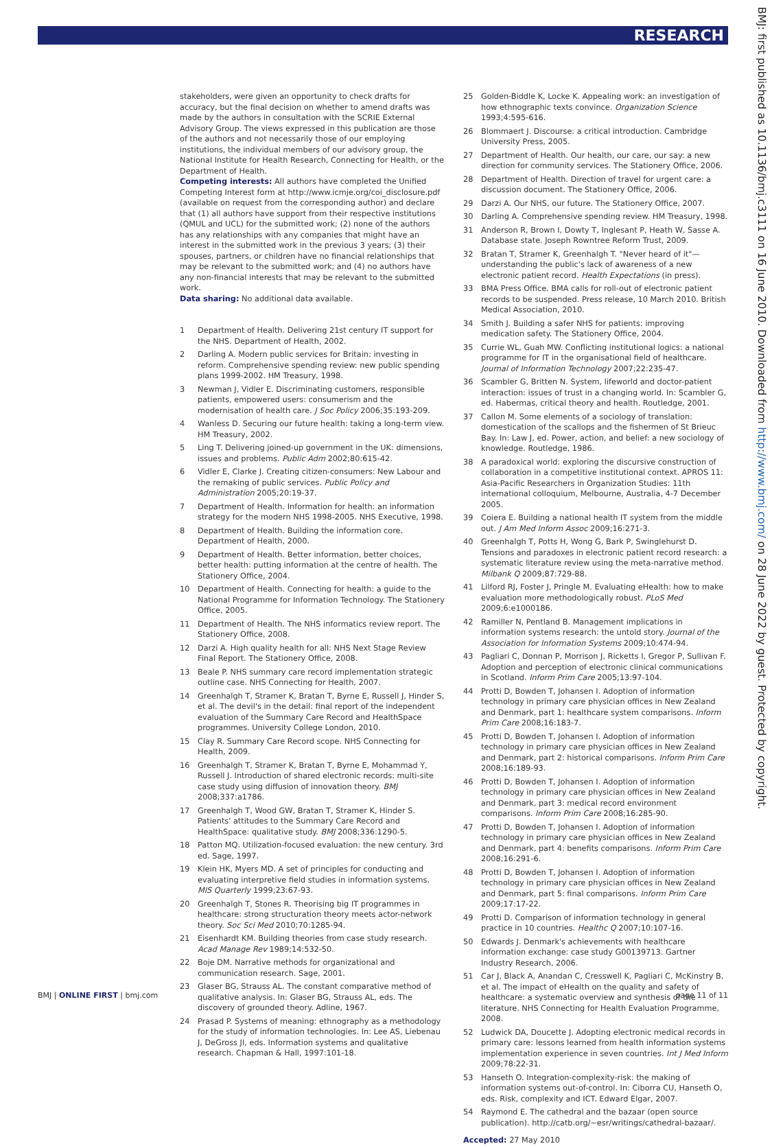RESEARCH
BMJ: first published as 10.1136/bmj.c3111 on 16 June 2010. Downloaded from http://www.bmj.com/ on 28 June 2022 by guest. Protected by copyright.
stakeholders, were given an opportunity to check drafts for accuracy, but the final decision on whether to amend drafts was made by the authors in consultation with the SCRIE External Advisory Group. The views expressed in this publication are those of the authors and not necessarily those of our employing institutions, the individual members of our advisory group, the National Institute for Health Research, Connecting for Health, or the Department of Health.
Competing interests: All authors have completed the Unified Competing Interest form at http://www.icmje.org/coi_disclosure.pdf (available on request from the corresponding author) and declare that (1) all authors have support from their respective institutions (QMUL and UCL) for the submitted work; (2) none of the authors has any relationships with any companies that might have an interest in the submitted work in the previous 3 years; (3) their spouses, partners, or children have no financial relationships that may be relevant to the submitted work; and (4) no authors have any non-financial interests that may be relevant to the submitted work.
Data sharing: No additional data available.
1 Department of Health. Delivering 21st century IT support for the NHS. Department of Health, 2002.
2 Darling A. Modern public services for Britain: investing in reform. Comprehensive spending review: new public spending plans 1999-2002. HM Treasury, 1998.
3 Newman J, Vidler E. Discriminating customers, responsible patients, empowered users: consumerism and the modernisation of health care. J Soc Policy 2006;35:193-209.
4 Wanless D. Securing our future health: taking a long-term view. HM Treasury, 2002.
5 Ling T. Delivering joined-up government in the UK: dimensions, issues and problems. Public Adm 2002;80:615-42.
6 Vidler E, Clarke J. Creating citizen-consumers: New Labour and the remaking of public services. Public Policy and Administration 2005;20:19-37.
7 Department of Health. Information for health: an information strategy for the modern NHS 1998-2005. NHS Executive, 1998.
8 Department of Health. Building the information core. Department of Health, 2000.
9 Department of Health. Better information, better choices, better health: putting information at the centre of health. The Stationery Office, 2004.
10 Department of Health. Connecting for health: a guide to the National Programme for Information Technology. The Stationery Office, 2005.
11 Department of Health. The NHS informatics review report. The Stationery Office, 2008.
12 Darzi A. High quality health for all: NHS Next Stage Review Final Report. The Stationery Office, 2008.
13 Beale P. NHS summary care record implementation strategic outline case. NHS Connecting for Health, 2007.
14 Greenhalgh T, Stramer K, Bratan T, Byrne E, Russell J, Hinder S, et al. The devil's in the detail: final report of the independent evaluation of the Summary Care Record and HealthSpace programmes. University College London, 2010.
15 Clay R. Summary Care Record scope. NHS Connecting for Health, 2009.
16 Greenhalgh T, Stramer K, Bratan T, Byrne E, Mohammad Y, Russell J. Introduction of shared electronic records: multi-site case study using diffusion of innovation theory. BMJ 2008;337:a1786.
17 Greenhalgh T, Wood GW, Bratan T, Stramer K, Hinder S. Patients' attitudes to the Summary Care Record and HealthSpace: qualitative study. BMJ 2008;336:1290-5.
18 Patton MQ. Utilization-focused evaluation: the new century. 3rd ed. Sage, 1997.
19 Klein HK, Myers MD. A set of principles for conducting and evaluating interpretive field studies in information systems. MIS Quarterly 1999;23:67-93.
20 Greenhalgh T, Stones R. Theorising big IT programmes in healthcare: strong structuration theory meets actor-network theory. Soc Sci Med 2010;70:1285-94.
21 Eisenhardt KM. Building theories from case study research. Acad Manage Rev 1989;14:532-50.
22 Boje DM. Narrative methods for organizational and communication research. Sage, 2001.
23 Glaser BG, Strauss AL. The constant comparative method of qualitative analysis. In: Glaser BG, Strauss AL, eds. The discovery of grounded theory. Adline, 1967.
24 Prasad P. Systems of meaning: ethnography as a methodology for the study of information technologies. In: Lee AS, Liebenau J, DeGross JI, eds. Information systems and qualitative research. Chapman & Hall, 1997:101-18.
25 Golden-Biddle K, Locke K. Appealing work: an investigation of how ethnographic texts convince. Organization Science 1993;4:595-616.
26 Blommaert J. Discourse: a critical introduction. Cambridge University Press, 2005.
27 Department of Health. Our health, our care, our say: a new direction for community services. The Stationery Office, 2006.
28 Department of Health. Direction of travel for urgent care: a discussion document. The Stationery Office, 2006.
29 Darzi A. Our NHS, our future. The Stationery Office, 2007.
30 Darling A. Comprehensive spending review. HM Treasury, 1998.
31 Anderson R, Brown I, Dowty T, Inglesant P, Heath W, Sasse A. Database state. Joseph Rowntree Reform Trust, 2009.
32 Bratan T, Stramer K, Greenhalgh T. "Never heard of it"—understanding the public's lack of awareness of a new electronic patient record. Health Expectations (in press).
33 BMA Press Office. BMA calls for roll-out of electronic patient records to be suspended. Press release, 10 March 2010. British Medical Association, 2010.
34 Smith J. Building a safer NHS for patients: improving medication safety. The Stationery Office, 2004.
35 Currie WL, Guah MW. Conflicting institutional logics: a national programme for IT in the organisational field of healthcare. Journal of Information Technology 2007;22:235-47.
36 Scambler G, Britten N. System, lifeworld and doctor-patient interaction: issues of trust in a changing world. In: Scambler G, ed. Habermas, critical theory and health. Routledge, 2001.
37 Callon M. Some elements of a sociology of translation: domestication of the scallops and the fishermen of St Brieuc Bay. In: Law J, ed. Power, action, and belief: a new sociology of knowledge. Routledge, 1986.
38 A paradoxical world: exploring the discursive construction of collaboration in a competitive institutional context. APROS 11: Asia-Pacific Researchers in Organization Studies: 11th international colloquium, Melbourne, Australia, 4-7 December 2005.
39 Coiera E. Building a national health IT system from the middle out. J Am Med Inform Assoc 2009;16:271-3.
40 Greenhalgh T, Potts H, Wong G, Bark P, Swinglehurst D. Tensions and paradoxes in electronic patient record research: a systematic literature review using the meta-narrative method. Milbank Q 2009;87:729-88.
41 Lilford RJ, Foster J, Pringle M. Evaluating eHealth: how to make evaluation more methodologically robust. PLoS Med 2009;6:e1000186.
42 Ramiller N, Pentland B. Management implications in information systems research: the untold story. Journal of the Association for Information Systems 2009;10:474-94.
43 Pagliari C, Donnan P, Morrison J, Ricketts I, Gregor P, Sullivan F. Adoption and perception of electronic clinical communications in Scotland. Inform Prim Care 2005;13:97-104.
44 Protti D, Bowden T, Johansen I. Adoption of information technology in primary care physician offices in New Zealand and Denmark, part 1: healthcare system comparisons. Inform Prim Care 2008;16:183-7.
45 Protti D, Bowden T, Johansen I. Adoption of information technology in primary care physician offices in New Zealand and Denmark, part 2: historical comparisons. Inform Prim Care 2008;16:189-93.
46 Protti D, Bowden T, Johansen I. Adoption of information technology in primary care physician offices in New Zealand and Denmark, part 3: medical record environment comparisons. Inform Prim Care 2008;16:285-90.
47 Protti D, Bowden T, Johansen I. Adoption of information technology in primary care physician offices in New Zealand and Denmark, part 4: benefits comparisons. Inform Prim Care 2008;16:291-6.
48 Protti D, Bowden T, Johansen I. Adoption of information technology in primary care physician offices in New Zealand and Denmark, part 5: final comparisons. Inform Prim Care 2009;17:17-22.
49 Protti D. Comparison of information technology in general practice in 10 countries. Healthc Q 2007;10:107-16.
50 Edwards J. Denmark's achievements with healthcare information exchange: case study G00139713. Gartner Industry Research, 2006.
51 Car J, Black A, Anandan C, Cresswell K, Pagliari C, McKinstry B, et al. The impact of eHealth on the quality and safety of healthcare: a systematic overview and synthesis of the literature. NHS Connecting for Health Evaluation Programme, 2008.
52 Ludwick DA, Doucette J. Adopting electronic medical records in primary care: lessons learned from health information systems implementation experience in seven countries. Int J Med Inform 2009;78:22-31.
53 Hanseth O. Integration-complexity-risk: the making of information systems out-of-control. In: Ciborra CU, Hanseth O, eds. Risk, complexity and ICT. Edward Elgar, 2007.
54 Raymond E. The cathedral and the bazaar (open source publication). http://catb.org/~esr/writings/cathedral-bazaar/.
Accepted: 27 May 2010
BMJ | ONLINE FIRST | bmj.com page 11 of 11